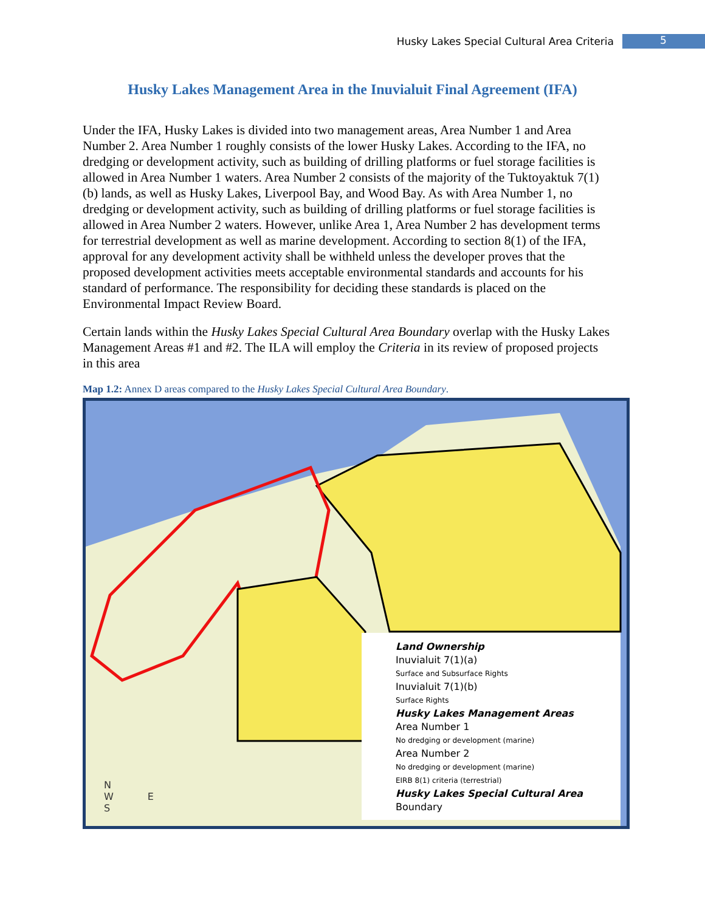Husky Lakes Special Cultural Area Criteria 5
Husky Lakes Management Area in the Inuvialuit Final Agreement (IFA)
Under the IFA, Husky Lakes is divided into two management areas, Area Number 1 and Area Number 2. Area Number 1 roughly consists of the lower Husky Lakes. According to the IFA, no dredging or development activity, such as building of drilling platforms or fuel storage facilities is allowed in Area Number 1 waters. Area Number 2 consists of the majority of the Tuktoyaktuk 7(1)(b) lands, as well as Husky Lakes, Liverpool Bay, and Wood Bay. As with Area Number 1, no dredging or development activity, such as building of drilling platforms or fuel storage facilities is allowed in Area Number 2 waters. However, unlike Area 1, Area Number 2 has development terms for terrestrial development as well as marine development. According to section 8(1) of the IFA, approval for any development activity shall be withheld unless the developer proves that the proposed development activities meets acceptable environmental standards and accounts for his standard of performance. The responsibility for deciding these standards is placed on the Environmental Impact Review Board.
Certain lands within the Husky Lakes Special Cultural Area Boundary overlap with the Husky Lakes Management Areas #1 and #2. The ILA will employ the Criteria in its review of proposed projects in this area
Map 1.2: Annex D areas compared to the Husky Lakes Special Cultural Area Boundary.
N
W E
S
Land Ownership
Inuvialuit 7(1)(a)
Surface and Subsurface Rights
Inuvialuit 7(1)(b)
Surface Rights
Husky Lakes Management Areas
Area Number 1
No dredging or development (marine)
Area Number 2
No dredging or development (marine)
EIRB 8(1) criteria (terrestrial)
Husky Lakes Special Cultural Area
Boundary